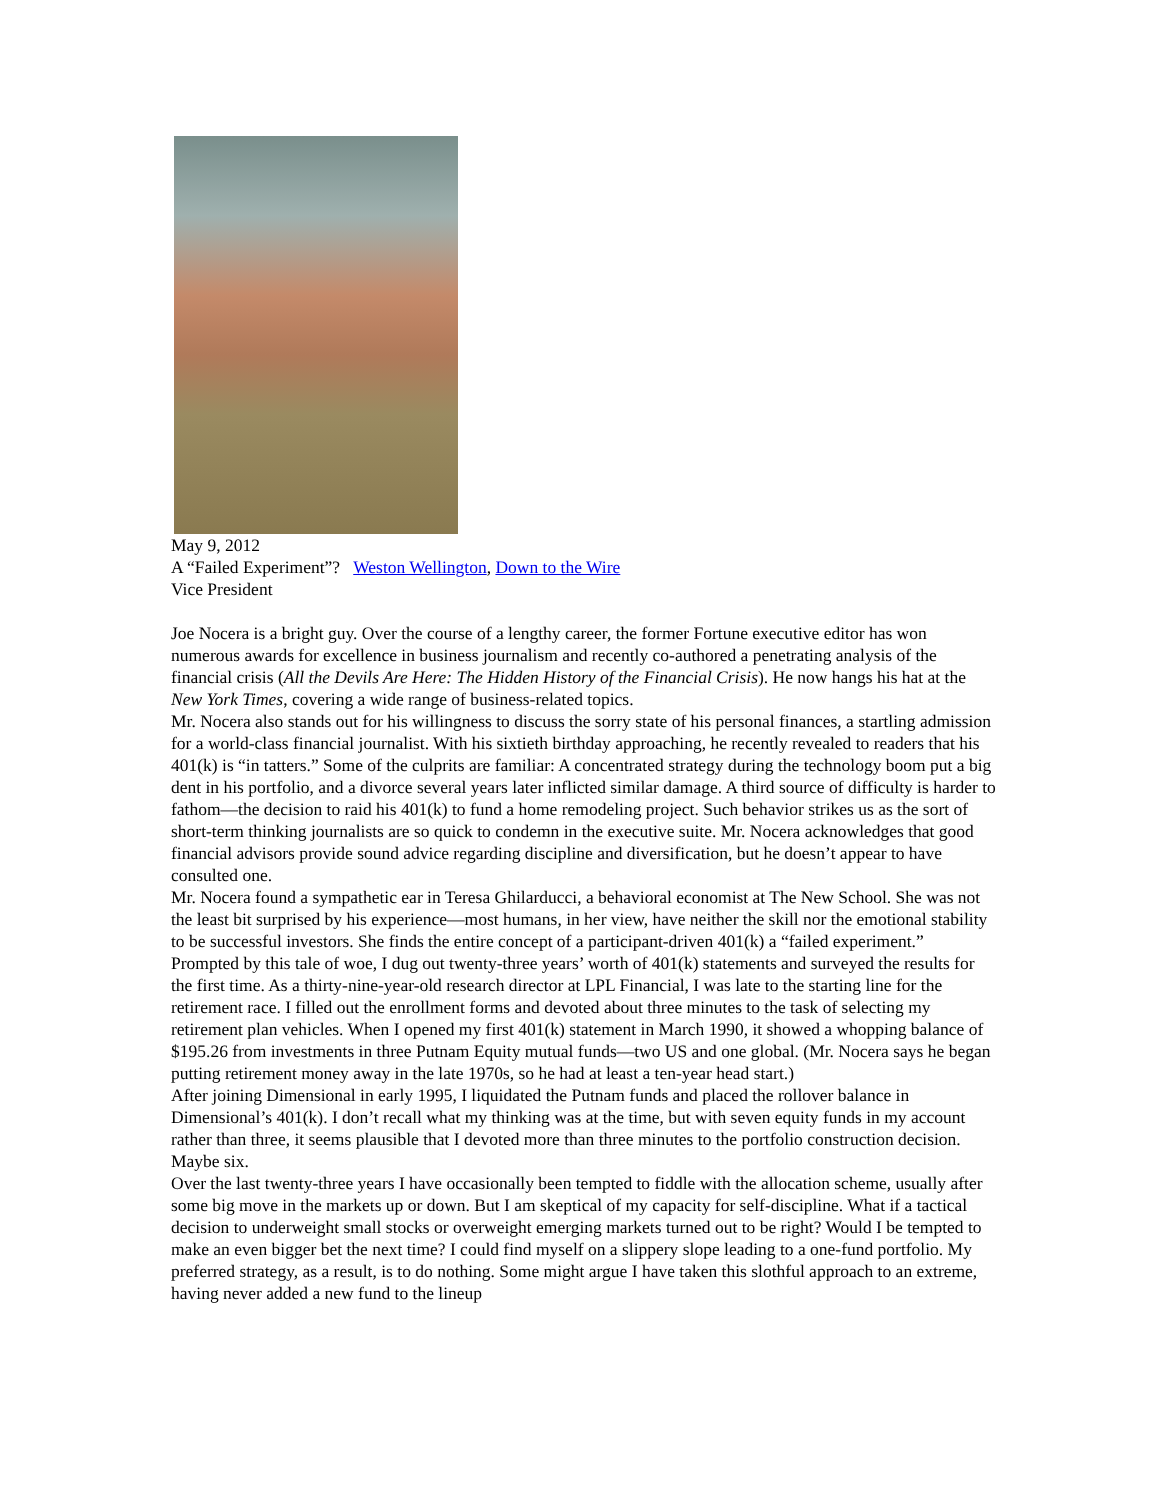May 9, 2012
A “Failed Experiment”? Weston Wellington, Down to the Wire
Vice President
Joe Nocera is a bright guy. Over the course of a lengthy career, the former Fortune executive editor has won numerous awards for excellence in business journalism and recently co-authored a penetrating analysis of the financial crisis (All the Devils Are Here: The Hidden History of the Financial Crisis). He now hangs his hat at the New York Times, covering a wide range of business-related topics.
Mr. Nocera also stands out for his willingness to discuss the sorry state of his personal finances, a startling admission for a world-class financial journalist. With his sixtieth birthday approaching, he recently revealed to readers that his 401(k) is “in tatters.” Some of the culprits are familiar: A concentrated strategy during the technology boom put a big dent in his portfolio, and a divorce several years later inflicted similar damage. A third source of difficulty is harder to fathom—the decision to raid his 401(k) to fund a home remodeling project. Such behavior strikes us as the sort of short-term thinking journalists are so quick to condemn in the executive suite. Mr. Nocera acknowledges that good financial advisors provide sound advice regarding discipline and diversification, but he doesn’t appear to have consulted one.
Mr. Nocera found a sympathetic ear in Teresa Ghilarducci, a behavioral economist at The New School. She was not the least bit surprised by his experience—most humans, in her view, have neither the skill nor the emotional stability to be successful investors. She finds the entire concept of a participant-driven 401(k) a “failed experiment.”
Prompted by this tale of woe, I dug out twenty-three years’ worth of 401(k) statements and surveyed the results for the first time. As a thirty-nine-year-old research director at LPL Financial, I was late to the starting line for the retirement race. I filled out the enrollment forms and devoted about three minutes to the task of selecting my retirement plan vehicles. When I opened my first 401(k) statement in March 1990, it showed a whopping balance of $195.26 from investments in three Putnam Equity mutual funds—two US and one global. (Mr. Nocera says he began putting retirement money away in the late 1970s, so he had at least a ten-year head start.)
After joining Dimensional in early 1995, I liquidated the Putnam funds and placed the rollover balance in Dimensional’s 401(k). I don’t recall what my thinking was at the time, but with seven equity funds in my account rather than three, it seems plausible that I devoted more than three minutes to the portfolio construction decision. Maybe six.
Over the last twenty-three years I have occasionally been tempted to fiddle with the allocation scheme, usually after some big move in the markets up or down. But I am skeptical of my capacity for self-discipline. What if a tactical decision to underweight small stocks or overweight emerging markets turned out to be right? Would I be tempted to make an even bigger bet the next time? I could find myself on a slippery slope leading to a one-fund portfolio. My preferred strategy, as a result, is to do nothing. Some might argue I have taken this slothful approach to an extreme, having never added a new fund to the lineup